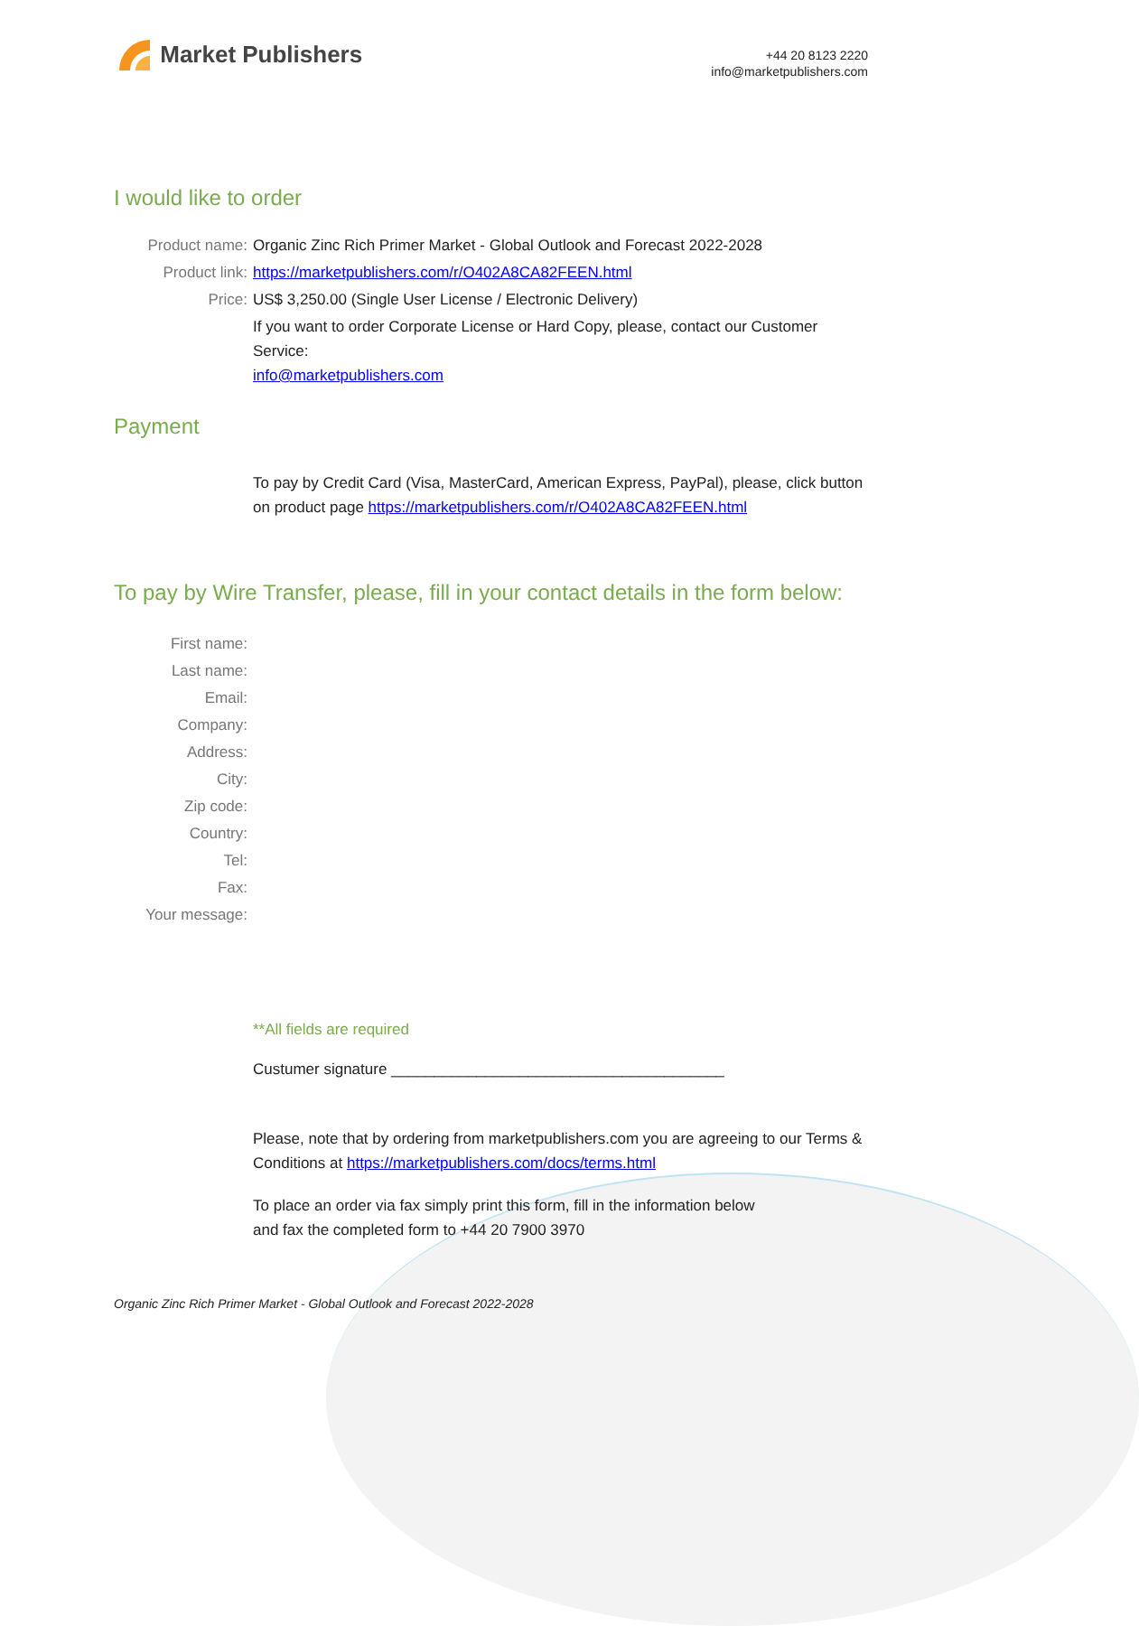Market Publishers
+44 20 8123 2220
info@marketpublishers.com
I would like to order
Product name: Organic Zinc Rich Primer Market - Global Outlook and Forecast 2022-2028
Product link: https://marketpublishers.com/r/O402A8CA82FEEN.html
Price: US$ 3,250.00 (Single User License / Electronic Delivery)
If you want to order Corporate License or Hard Copy, please, contact our Customer Service:
info@marketpublishers.com
Payment
To pay by Credit Card (Visa, MasterCard, American Express, PayPal), please, click button on product page https://marketpublishers.com/r/O402A8CA82FEEN.html
To pay by Wire Transfer, please, fill in your contact details in the form below:
First name:
Last name:
Email:
Company:
Address:
City:
Zip code:
Country:
Tel:
Fax:
Your message:
**All fields are required
Custumer signature _______________________________________
Please, note that by ordering from marketpublishers.com you are agreeing to our Terms & Conditions at https://marketpublishers.com/docs/terms.html
To place an order via fax simply print this form, fill in the information below
and fax the completed form to +44 20 7900 3970
Organic Zinc Rich Primer Market - Global Outlook and Forecast 2022-2028